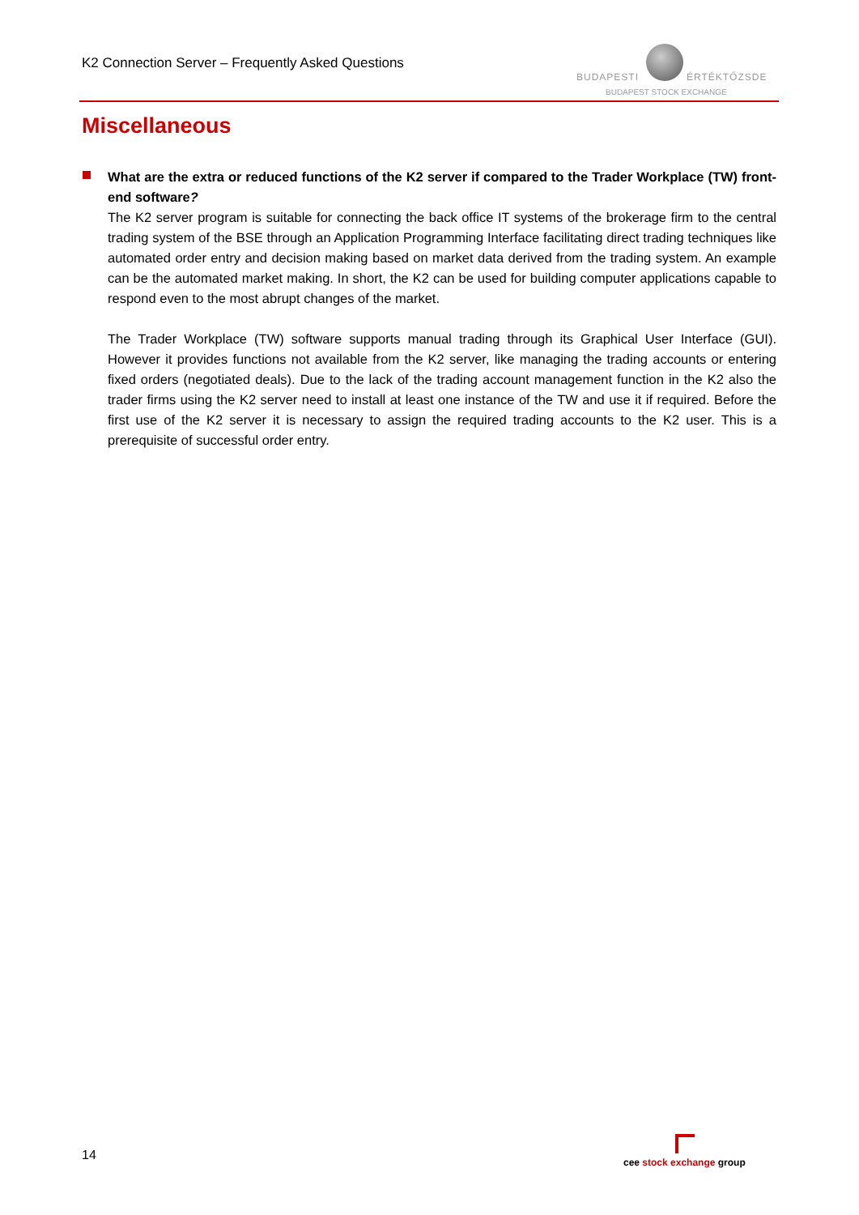K2 Connection Server – Frequently Asked Questions
BUDAPESTI ÉRTÉKTŐZSDE
BUDAPEST STOCK EXCHANGE
Miscellaneous
What are the extra or reduced functions of the K2 server if compared to the Trader Workplace (TW) front-end software?
The K2 server program is suitable for connecting the back office IT systems of the brokerage firm to the central trading system of the BSE through an Application Programming Interface facilitating direct trading techniques like automated order entry and decision making based on market data derived from the trading system. An example can be the automated market making. In short, the K2 can be used for building computer applications capable to respond even to the most abrupt changes of the market.
The Trader Workplace (TW) software supports manual trading through its Graphical User Interface (GUI). However it provides functions not available from the K2 server, like managing the trading accounts or entering fixed orders (negotiated deals). Due to the lack of the trading account management function in the K2 also the trader firms using the K2 server need to install at least one instance of the TW and use it if required. Before the first use of the K2 server it is necessary to assign the required trading accounts to the K2 user. This is a prerequisite of successful order entry.
14
cee stock exchange group